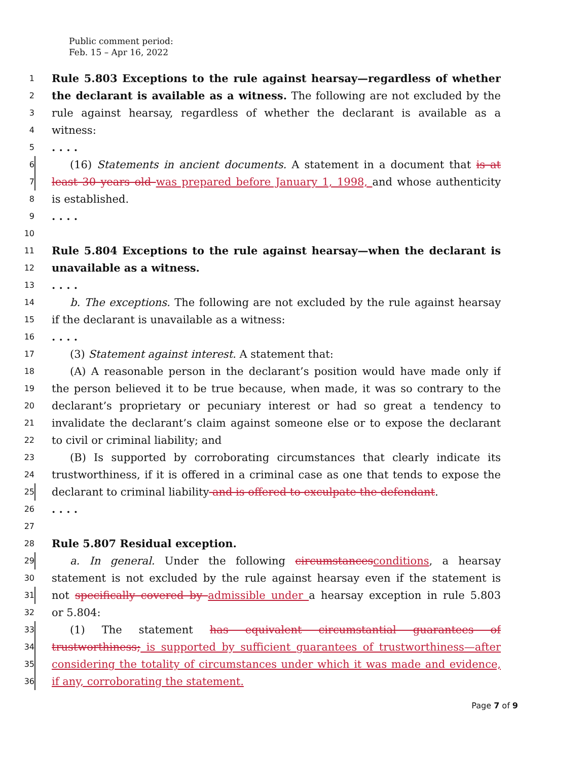Public comment period:
Feb. 15 – Apr 16, 2022
1 Rule 5.803 Exceptions to the rule against hearsay—regardless of whether
2 the declarant is available as a witness. The following are not excluded by the
3 rule against hearsay, regardless of whether the declarant is available as a
4 witness:
5. . . .
6 (16) Statements in ancient documents. A statement in a document that is at
7 least 30 years old was prepared before January 1, 1998, and whose authenticity
8 is established.
9. . . .
10
11 Rule 5.804 Exceptions to the rule against hearsay—when the declarant is
12 unavailable as a witness.
13. . . .
14 b. The exceptions. The following are not excluded by the rule against hearsay
15 if the declarant is unavailable as a witness:
16. . . .
17 (3) Statement against interest. A statement that:
18 (A) A reasonable person in the declarant’s position would have made only if
19 the person believed it to be true because, when made, it was so contrary to the
20 declarant’s proprietary or pecuniary interest or had so great a tendency to
21 invalidate the declarant’s claim against someone else or to expose the declarant
22 to civil or criminal liability; and
23 (B) Is supported by corroborating circumstances that clearly indicate its
24 trustworthiness, if it is offered in a criminal case as one that tends to expose the
25 declarant to criminal liability and is offered to exculpate the defendant.
26. . . .
27
28 Rule 5.807 Residual exception.
29 a. In general. Under the following circumstancesconditions, a hearsay
30 statement is not excluded by the rule against hearsay even if the statement is
31 not specifically covered by admissible under a hearsay exception in rule 5.803
32 or 5.804:
33 (1) The statement has equivalent circumstantial guarantees of
34 trustworthiness; is supported by sufficient guarantees of trustworthiness—after
35 considering the totality of circumstances under which it was made and evidence,
36 if any, corroborating the statement.
Page 7 of 9